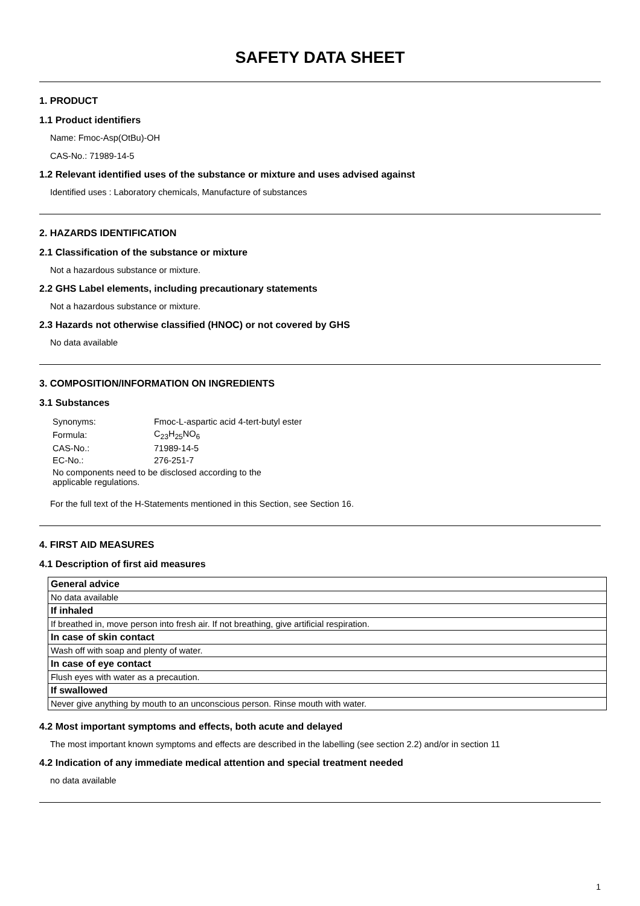SAFETY DATA SHEET
1. PRODUCT
1.1 Product identifiers
Name: Fmoc-Asp(OtBu)-OH
CAS-No.: 71989-14-5
1.2 Relevant identified uses of the substance or mixture and uses advised against
Identified uses : Laboratory chemicals, Manufacture of substances
2. HAZARDS IDENTIFICATION
2.1 Classification of the substance or mixture
Not a hazardous substance or mixture.
2.2 GHS Label elements, including precautionary statements
Not a hazardous substance or mixture.
2.3 Hazards not otherwise classified (HNOC) or not covered by GHS
No data available
3. COMPOSITION/INFORMATION ON INGREDIENTS
3.1 Substances
| Synonyms: | Fmoc-L-aspartic acid 4-tert-butyl ester |
| Formula: | C<sub>23</sub>H<sub>25</sub>NO<sub>6</sub> |
| CAS-No.: | 71989-14-5 |
| EC-No.: | 276-251-7 |
| No components need to be disclosed according to the applicable regulations. | |
For the full text of the H-Statements mentioned in this Section, see Section 16.
4. FIRST AID MEASURES
4.1 Description of first aid measures
| General advice |
| --- |
| No data available |
| If inhaled |
| If breathed in, move person into fresh air. If not breathing, give artificial respiration. |
| In case of skin contact |
| Wash off with soap and plenty of water. |
| In case of eye contact |
| Flush eyes with water as a precaution. |
| If swallowed |
| Never give anything by mouth to an unconscious person. Rinse mouth with water. |
4.2 Most important symptoms and effects, both acute and delayed
The most important known symptoms and effects are described in the labelling (see section 2.2) and/or in section 11
4.2 Indication of any immediate medical attention and special treatment needed
no data available
1